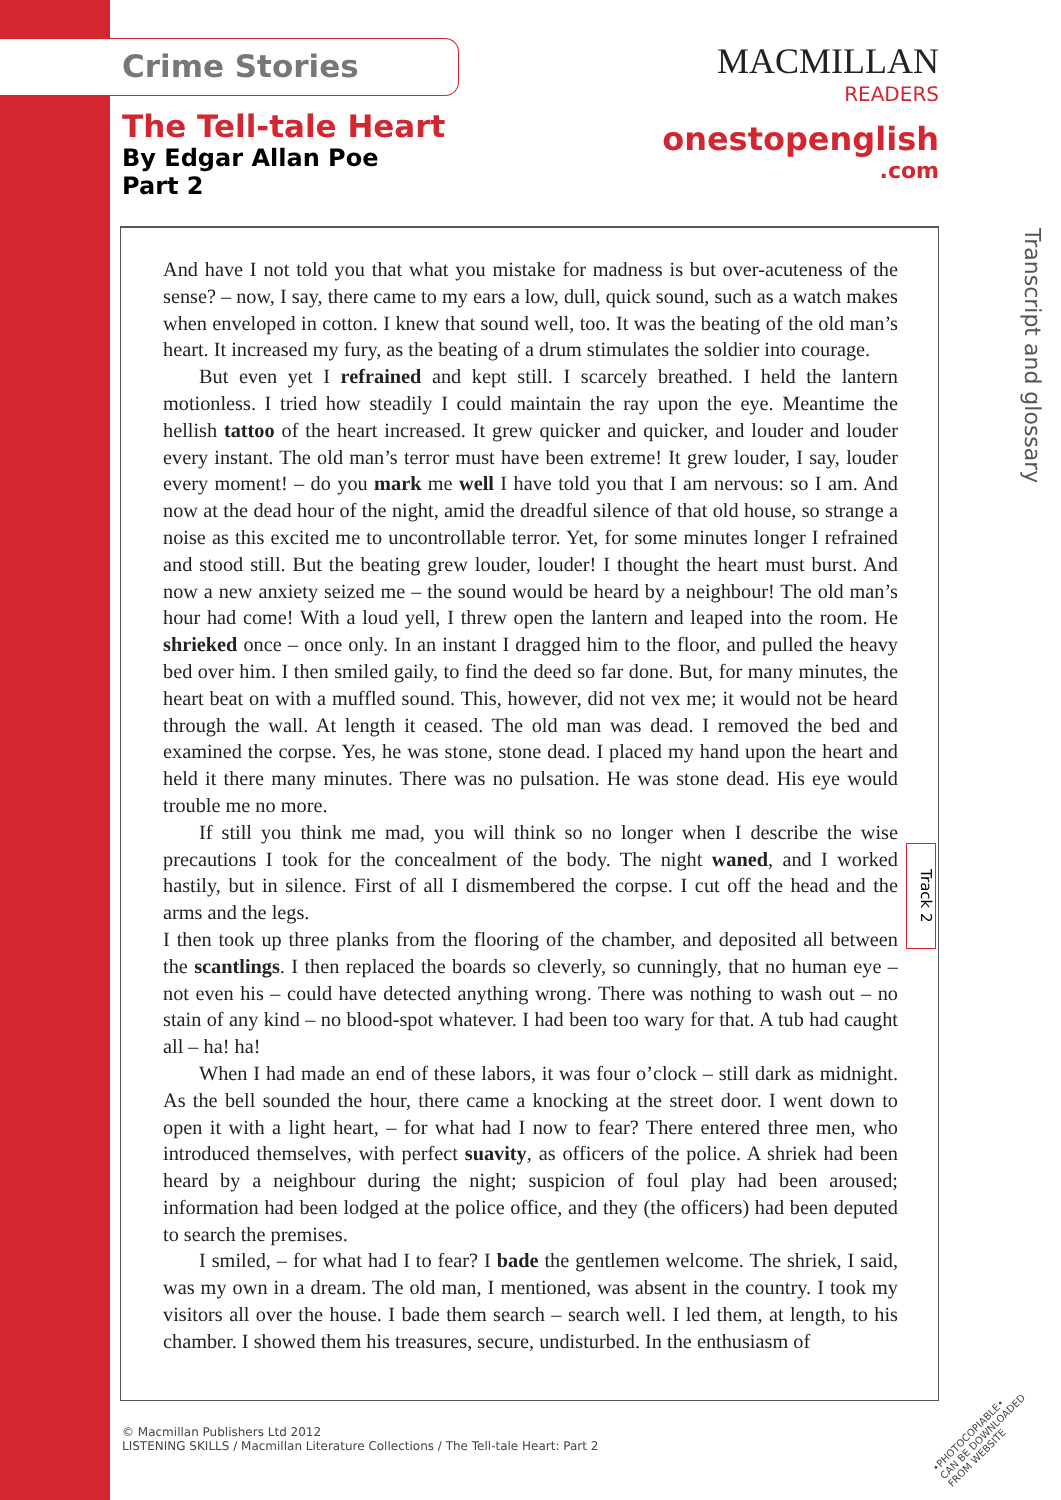Crime Stories
The Tell-tale Heart
By Edgar Allan Poe
Part 2
MACMILLAN
READERS
onestopenglish
.com
Transcript and glossary
And have I not told you that what you mistake for madness is but over-acuteness of the sense? – now, I say, there came to my ears a low, dull, quick sound, such as a watch makes when enveloped in cotton. I knew that sound well, too. It was the beating of the old man’s heart. It increased my fury, as the beating of a drum stimulates the soldier into courage.
But even yet I refrained and kept still. I scarcely breathed. I held the lantern motionless. I tried how steadily I could maintain the ray upon the eye. Meantime the hellish tattoo of the heart increased. It grew quicker and quicker, and louder and louder every instant. The old man’s terror must have been extreme! It grew louder, I say, louder every moment! – do you mark me well I have told you that I am nervous: so I am. And now at the dead hour of the night, amid the dreadful silence of that old house, so strange a noise as this excited me to uncontrollable terror. Yet, for some minutes longer I refrained and stood still. But the beating grew louder, louder! I thought the heart must burst. And now a new anxiety seized me – the sound would be heard by a neighbour! The old man’s hour had come! With a loud yell, I threw open the lantern and leaped into the room. He shrieked once – once only. In an instant I dragged him to the floor, and pulled the heavy bed over him. I then smiled gaily, to find the deed so far done. But, for many minutes, the heart beat on with a muffled sound. This, however, did not vex me; it would not be heard through the wall. At length it ceased. The old man was dead. I removed the bed and examined the corpse. Yes, he was stone, stone dead. I placed my hand upon the heart and held it there many minutes. There was no pulsation. He was stone dead. His eye would trouble me no more.
If still you think me mad, you will think so no longer when I describe the wise precautions I took for the concealment of the body. The night waned, and I worked hastily, but in silence. First of all I dismembered the corpse. I cut off the head and the arms and the legs.
I then took up three planks from the flooring of the chamber, and deposited all between the scantlings. I then replaced the boards so cleverly, so cunningly, that no human eye – not even his – could have detected anything wrong. There was nothing to wash out – no stain of any kind – no blood-spot whatever. I had been too wary for that. A tub had caught all – ha! ha!
When I had made an end of these labors, it was four o’clock – still dark as midnight. As the bell sounded the hour, there came a knocking at the street door. I went down to open it with a light heart, – for what had I now to fear? There entered three men, who introduced themselves, with perfect suavity, as officers of the police. A shriek had been heard by a neighbour during the night; suspicion of foul play had been aroused; information had been lodged at the police office, and they (the officers) had been deputed to search the premises.
I smiled, – for what had I to fear? I bade the gentlemen welcome. The shriek, I said, was my own in a dream. The old man, I mentioned, was absent in the country. I took my visitors all over the house. I bade them search – search well. I led them, at length, to his chamber. I showed them his treasures, secure, undisturbed. In the enthusiasm of
Track 2
© Macmillan Publishers Ltd 2012
LISTENING SKILLS / Macmillan Literature Collections / The Tell-tale Heart: Part 2
•PHOTOCOPIABLE•
CAN BE DOWNLOADED
FROM WEBSITE